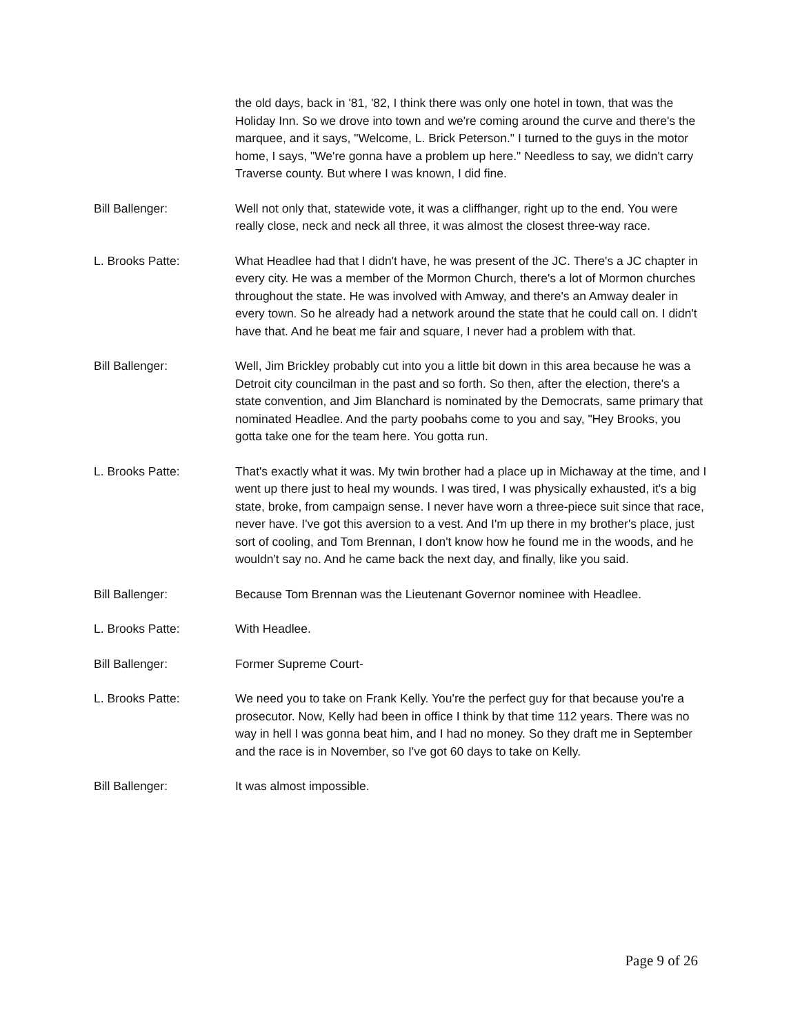the old days, back in '81, '82, I think there was only one hotel in town, that was the Holiday Inn. So we drove into town and we're coming around the curve and there's the marquee, and it says, "Welcome, L. Brick Peterson." I turned to the guys in the motor home, I says, "We're gonna have a problem up here." Needless to say, we didn't carry Traverse county. But where I was known, I did fine.
Bill Ballenger: Well not only that, statewide vote, it was a cliffhanger, right up to the end. You were really close, neck and neck all three, it was almost the closest three-way race.
L. Brooks Patte: What Headlee had that I didn't have, he was present of the JC. There's a JC chapter in every city. He was a member of the Mormon Church, there's a lot of Mormon churches throughout the state. He was involved with Amway, and there's an Amway dealer in every town. So he already had a network around the state that he could call on. I didn't have that. And he beat me fair and square, I never had a problem with that.
Bill Ballenger: Well, Jim Brickley probably cut into you a little bit down in this area because he was a Detroit city councilman in the past and so forth. So then, after the election, there's a state convention, and Jim Blanchard is nominated by the Democrats, same primary that nominated Headlee. And the party poobahs come to you and say, "Hey Brooks, you gotta take one for the team here. You gotta run.
L. Brooks Patte: That's exactly what it was. My twin brother had a place up in Michaway at the time, and I went up there just to heal my wounds. I was tired, I was physically exhausted, it's a big state, broke, from campaign sense. I never have worn a three-piece suit since that race, never have. I've got this aversion to a vest. And I'm up there in my brother's place, just sort of cooling, and Tom Brennan, I don't know how he found me in the woods, and he wouldn't say no. And he came back the next day, and finally, like you said.
Bill Ballenger: Because Tom Brennan was the Lieutenant Governor nominee with Headlee.
L. Brooks Patte: With Headlee.
Bill Ballenger: Former Supreme Court-
L. Brooks Patte: We need you to take on Frank Kelly. You're the perfect guy for that because you're a prosecutor. Now, Kelly had been in office I think by that time 112 years. There was no way in hell I was gonna beat him, and I had no money. So they draft me in September and the race is in November, so I've got 60 days to take on Kelly.
Bill Ballenger: It was almost impossible.
Page 9 of 26